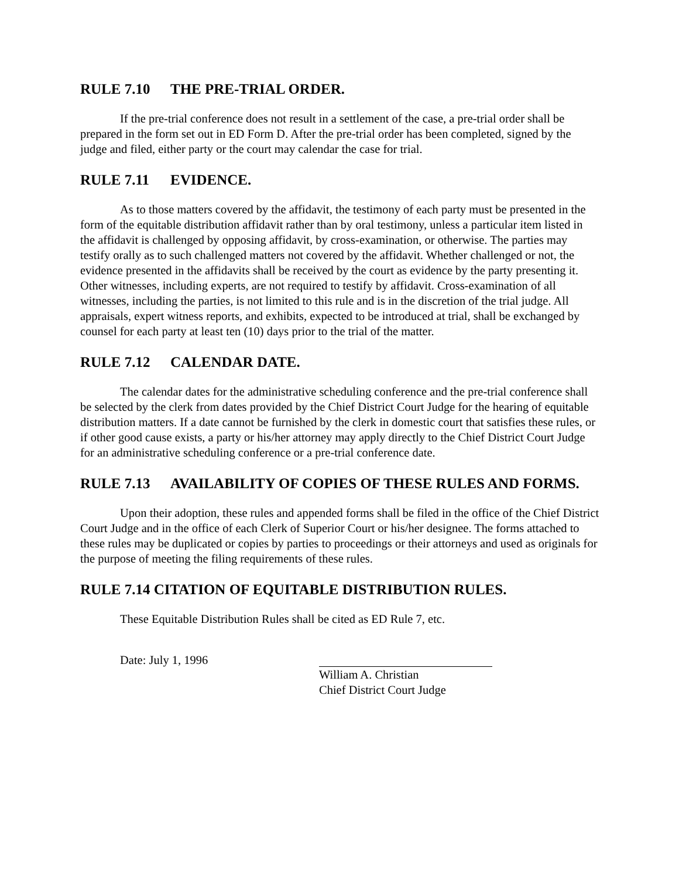RULE 7.10 THE PRE-TRIAL ORDER.
If the pre-trial conference does not result in a settlement of the case, a pre-trial order shall be prepared in the form set out in ED Form D. After the pre-trial order has been completed, signed by the judge and filed, either party or the court may calendar the case for trial.
RULE 7.11 EVIDENCE.
As to those matters covered by the affidavit, the testimony of each party must be presented in the form of the equitable distribution affidavit rather than by oral testimony, unless a particular item listed in the affidavit is challenged by opposing affidavit, by cross-examination, or otherwise. The parties may testify orally as to such challenged matters not covered by the affidavit. Whether challenged or not, the evidence presented in the affidavits shall be received by the court as evidence by the party presenting it. Other witnesses, including experts, are not required to testify by affidavit. Cross-examination of all witnesses, including the parties, is not limited to this rule and is in the discretion of the trial judge. All appraisals, expert witness reports, and exhibits, expected to be introduced at trial, shall be exchanged by counsel for each party at least ten (10) days prior to the trial of the matter.
RULE 7.12 CALENDAR DATE.
The calendar dates for the administrative scheduling conference and the pre-trial conference shall be selected by the clerk from dates provided by the Chief District Court Judge for the hearing of equitable distribution matters. If a date cannot be furnished by the clerk in domestic court that satisfies these rules, or if other good cause exists, a party or his/her attorney may apply directly to the Chief District Court Judge for an administrative scheduling conference or a pre-trial conference date.
RULE 7.13 AVAILABILITY OF COPIES OF THESE RULES AND FORMS.
Upon their adoption, these rules and appended forms shall be filed in the office of the Chief District Court Judge and in the office of each Clerk of Superior Court or his/her designee. The forms attached to these rules may be duplicated or copies by parties to proceedings or their attorneys and used as originals for the purpose of meeting the filing requirements of these rules.
RULE 7.14 CITATION OF EQUITABLE DISTRIBUTION RULES.
These Equitable Distribution Rules shall be cited as ED Rule 7, etc.
Date: July 1, 1996 William A. Christian
Chief District Court Judge